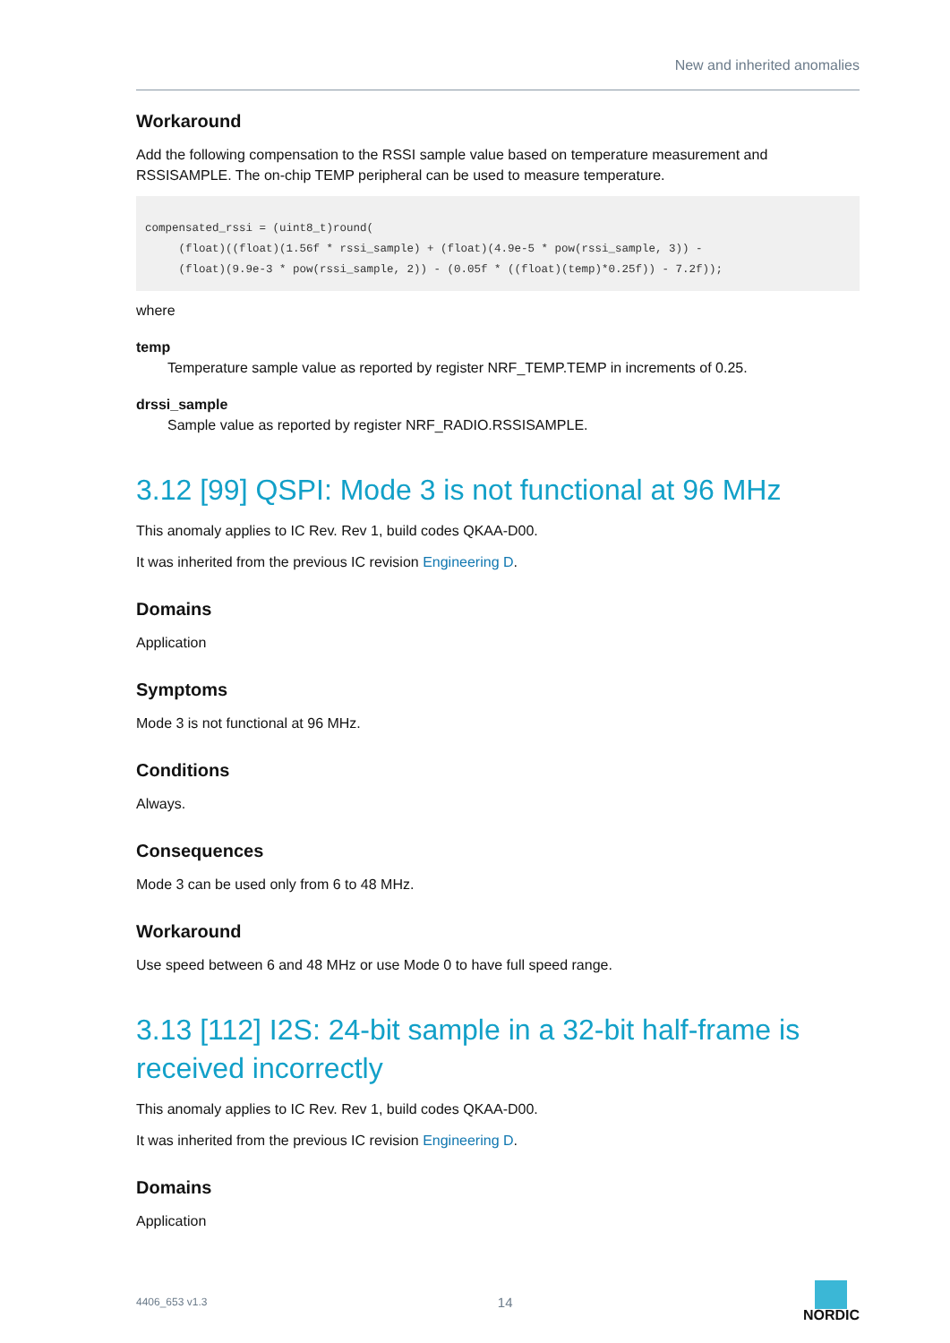New and inherited anomalies
Workaround
Add the following compensation to the RSSI sample value based on temperature measurement and RSSISAMPLE. The on-chip TEMP peripheral can be used to measure temperature.
compensated_rssi = (uint8_t)round(
     (float)((float)(1.56f * rssi_sample) + (float)(4.9e-5 * pow(rssi_sample, 3)) -
     (float)(9.9e-3 * pow(rssi_sample, 2)) - (0.05f * ((float)(temp)*0.25f)) - 7.2f));
where
temp
Temperature sample value as reported by register NRF_TEMP.TEMP in increments of 0.25.
drssi_sample
Sample value as reported by register NRF_RADIO.RSSISAMPLE.
3.12 [99] QSPI: Mode 3 is not functional at 96 MHz
This anomaly applies to IC Rev. Rev 1, build codes QKAA-D00.
It was inherited from the previous IC revision Engineering D.
Domains
Application
Symptoms
Mode 3 is not functional at 96 MHz.
Conditions
Always.
Consequences
Mode 3 can be used only from 6 to 48 MHz.
Workaround
Use speed between 6 and 48 MHz or use Mode 0 to have full speed range.
3.13 [112] I2S: 24-bit sample in a 32-bit half-frame is received incorrectly
This anomaly applies to IC Rev. Rev 1, build codes QKAA-D00.
It was inherited from the previous IC revision Engineering D.
Domains
Application
4406_653 v1.3 14 NORDIC